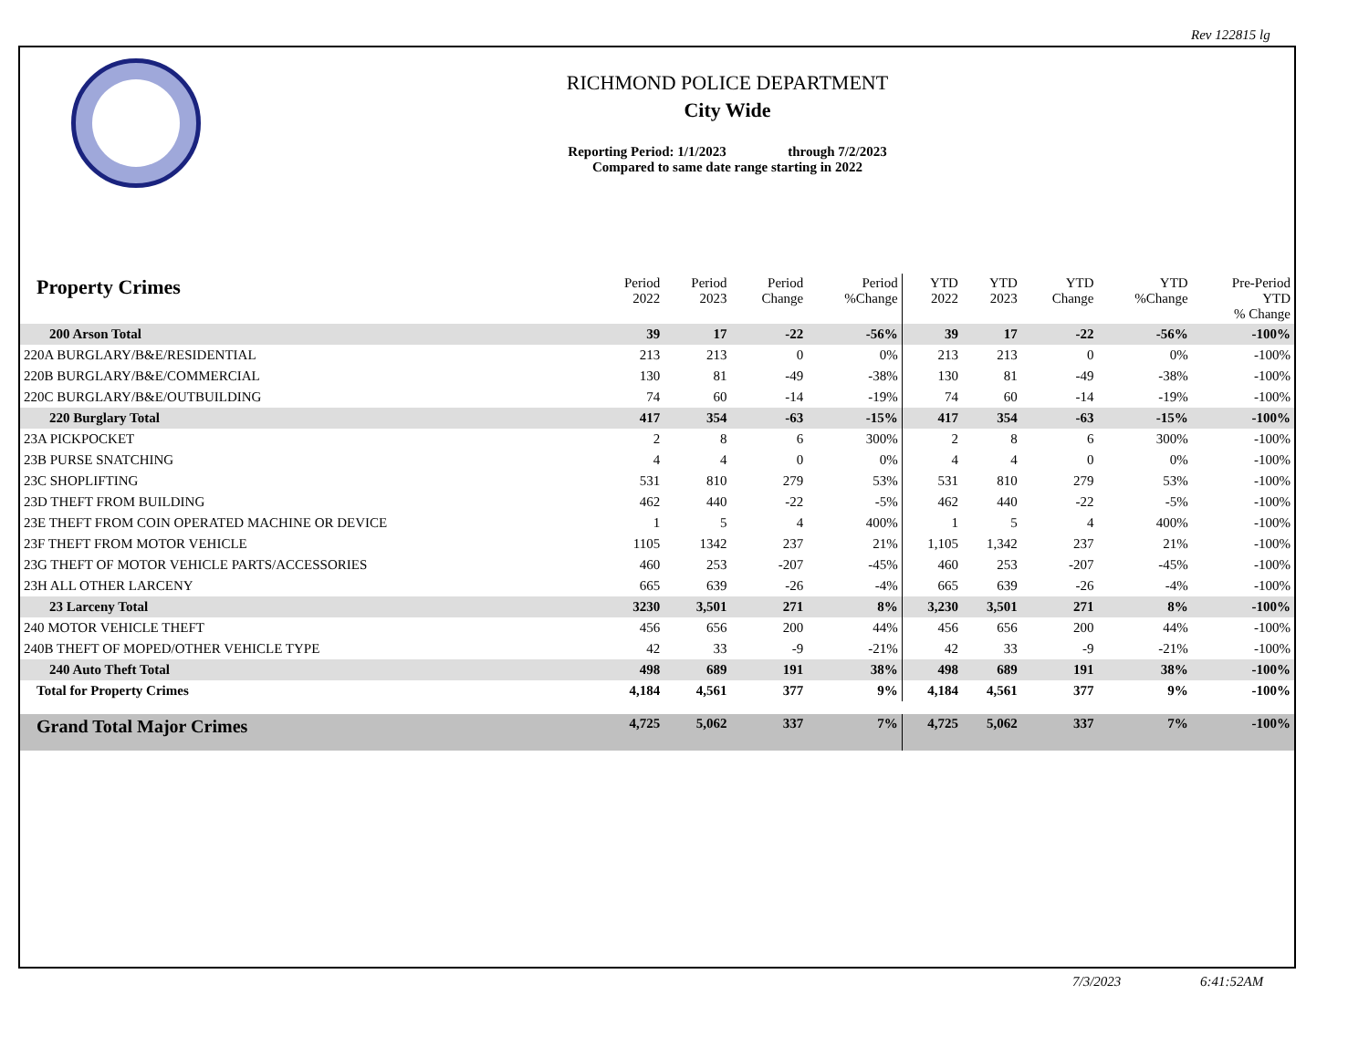Rev 122815 lg
RICHMOND POLICE DEPARTMENT
City Wide
Reporting Period: 1/1/2023 through 7/2/2023
Compared to same date range starting in 2022
| Property Crimes | Period 2022 | Period 2023 | Period Change | Period %Change | YTD 2022 | YTD 2023 | YTD Change | YTD %Change | Pre-Period YTD % Change |
| --- | --- | --- | --- | --- | --- | --- | --- | --- | --- |
| 200 Arson Total | 39 | 17 | -22 | -56% | 39 | 17 | -22 | -56% | -100% |
| 220A BURGLARY/B&E/RESIDENTIAL | 213 | 213 | 0 | 0% | 213 | 213 | 0 | 0% | -100% |
| 220B BURGLARY/B&E/COMMERCIAL | 130 | 81 | -49 | -38% | 130 | 81 | -49 | -38% | -100% |
| 220C BURGLARY/B&E/OUTBUILDING | 74 | 60 | -14 | -19% | 74 | 60 | -14 | -19% | -100% |
| 220 Burglary Total | 417 | 354 | -63 | -15% | 417 | 354 | -63 | -15% | -100% |
| 23A PICKPOCKET | 2 | 8 | 6 | 300% | 2 | 8 | 6 | 300% | -100% |
| 23B PURSE SNATCHING | 4 | 4 | 0 | 0% | 4 | 4 | 0 | 0% | -100% |
| 23C SHOPLIFTING | 531 | 810 | 279 | 53% | 531 | 810 | 279 | 53% | -100% |
| 23D THEFT FROM BUILDING | 462 | 440 | -22 | -5% | 462 | 440 | -22 | -5% | -100% |
| 23E THEFT FROM COIN OPERATED MACHINE OR DEVICE | 1 | 5 | 4 | 400% | 1 | 5 | 4 | 400% | -100% |
| 23F THEFT FROM MOTOR VEHICLE | 1105 | 1342 | 237 | 21% | 1,105 | 1,342 | 237 | 21% | -100% |
| 23G THEFT OF MOTOR VEHICLE PARTS/ACCESSORIES | 460 | 253 | -207 | -45% | 460 | 253 | -207 | -45% | -100% |
| 23H ALL OTHER LARCENY | 665 | 639 | -26 | -4% | 665 | 639 | -26 | -4% | -100% |
| 23 Larceny Total | 3230 | 3,501 | 271 | 8% | 3,230 | 3,501 | 271 | 8% | -100% |
| 240 MOTOR VEHICLE THEFT | 456 | 656 | 200 | 44% | 456 | 656 | 200 | 44% | -100% |
| 240B THEFT OF MOPED/OTHER VEHICLE TYPE | 42 | 33 | -9 | -21% | 42 | 33 | -9 | -21% | -100% |
| 240 Auto Theft Total | 498 | 689 | 191 | 38% | 498 | 689 | 191 | 38% | -100% |
| Total for Property Crimes | 4,184 | 4,561 | 377 | 9% | 4,184 | 4,561 | 377 | 9% | -100% |
| Grand Total Major Crimes | 4,725 | 5,062 | 337 | 7% | 4,725 | 5,062 | 337 | 7% | -100% |
7/3/2023 6:41:52AM